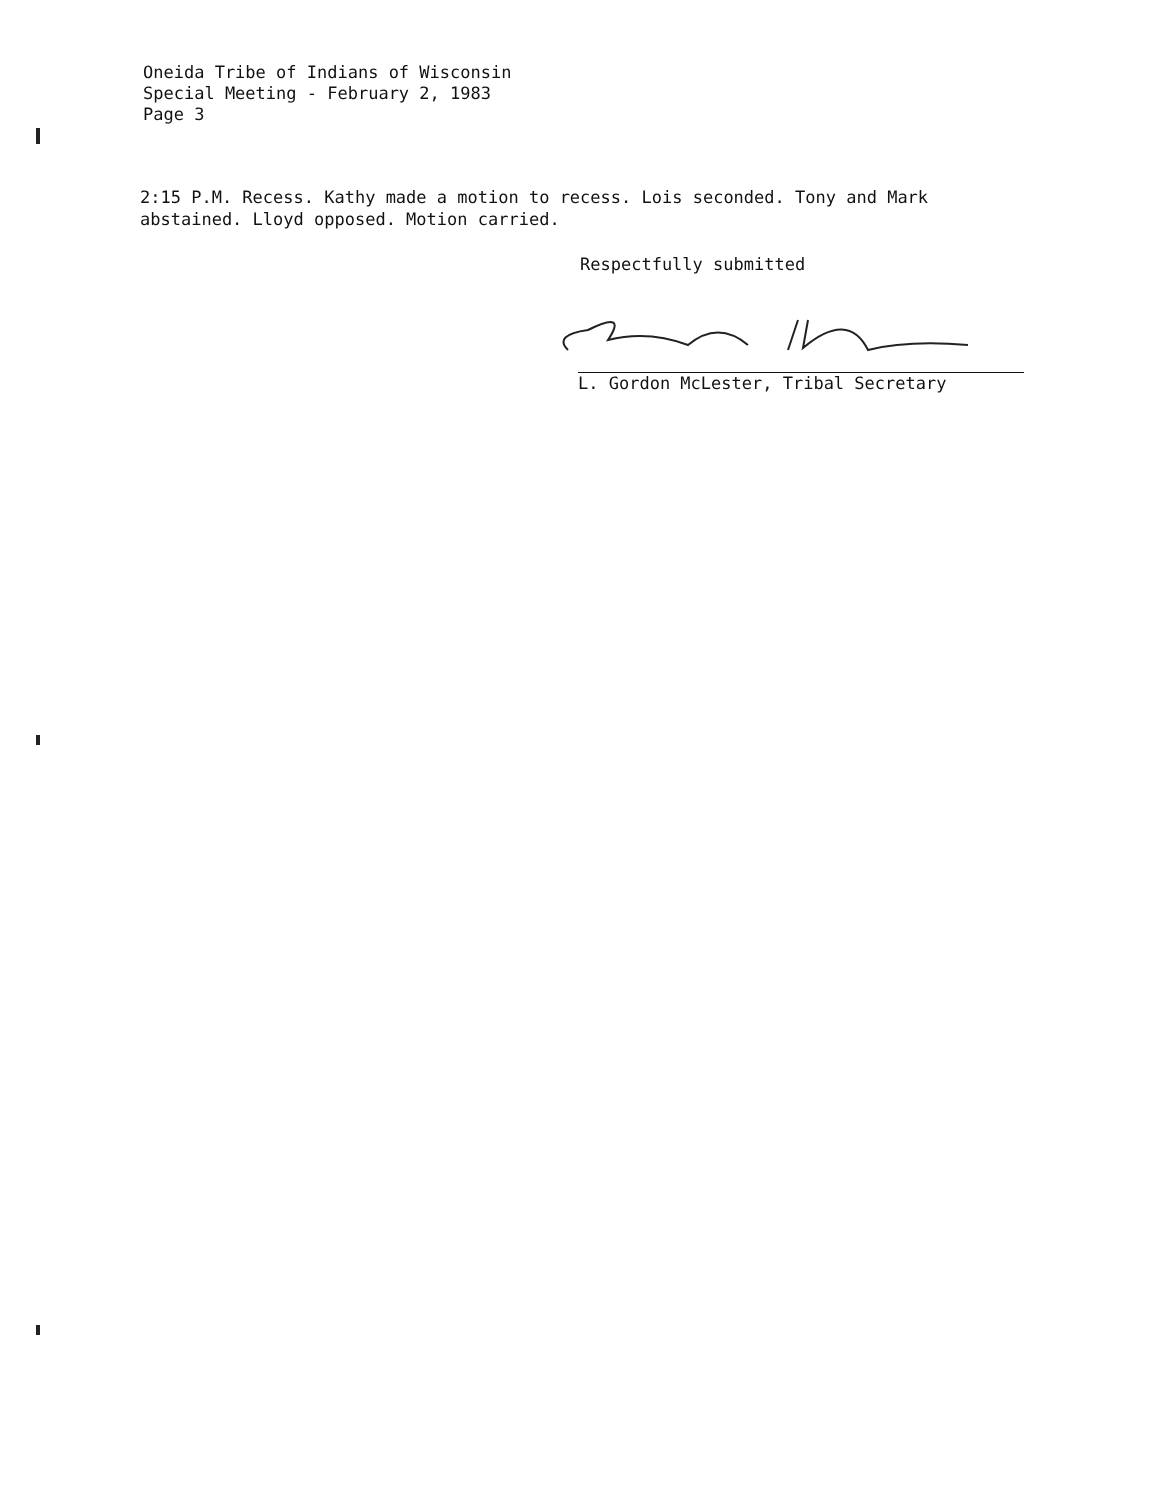Oneida Tribe of Indians of Wisconsin
Special Meeting - February 2, 1983
Page 3
2:15 P.M. Recess. Kathy made a motion to recess. Lois seconded. Tony and Mark abstained. Lloyd opposed. Motion carried.
Respectfully submitted
L. Gordon McLester, Tribal Secretary